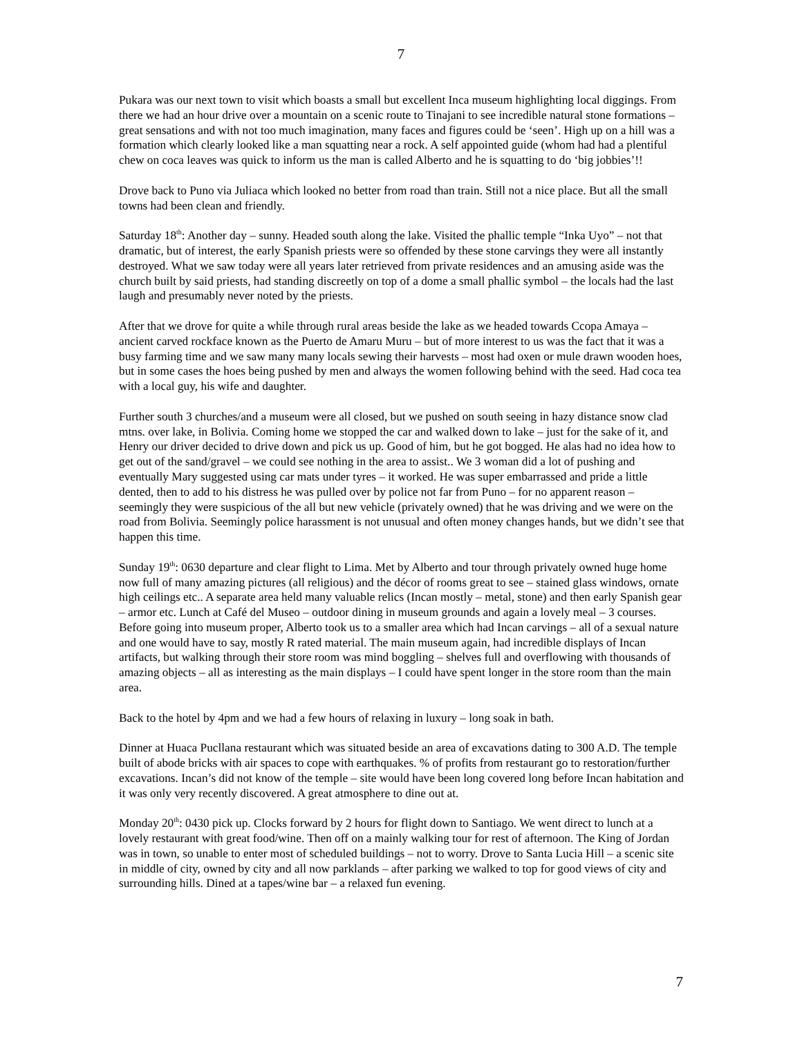7
Pukara was our next town to visit which boasts a small but excellent Inca museum highlighting local diggings. From there we had an hour drive over a mountain on a scenic route to Tinajani to see incredible natural stone formations – great sensations and with not too much imagination, many faces and figures could be ‘seen’. High up on a hill was a formation which clearly looked like a man squatting near a rock. A self appointed guide (whom had had a plentiful chew on coca leaves was quick to inform us the man is called Alberto and he is squatting to do ‘big jobbies’!!
Drove back to Puno via Juliaca which looked no better from road than train. Still not a nice place. But all the small towns had been clean and friendly.
Saturday 18<sup>th</sup>: Another day – sunny. Headed south along the lake. Visited the phallic temple “Inka Uyo” – not that dramatic, but of interest, the early Spanish priests were so offended by these stone carvings they were all instantly destroyed. What we saw today were all years later retrieved from private residences and an amusing aside was the church built by said priests, had standing discreetly on top of a dome a small phallic symbol – the locals had the last laugh and presumably never noted by the priests.
After that we drove for quite a while through rural areas beside the lake as we headed towards Ccopa Amaya – ancient carved rockface known as the Puerto de Amaru Muru – but of more interest to us was the fact that it was a busy farming time and we saw many many locals sewing their harvests – most had oxen or mule drawn wooden hoes, but in some cases the hoes being pushed by men and always the women following behind with the seed. Had coca tea with a local guy, his wife and daughter.
Further south 3 churches/and a museum were all closed, but we pushed on south seeing in hazy distance snow clad mtns. over lake, in Bolivia. Coming home we stopped the car and walked down to lake – just for the sake of it, and Henry our driver decided to drive down and pick us up. Good of him, but he got bogged. He alas had no idea how to get out of the sand/gravel – we could see nothing in the area to assist.. We 3 woman did a lot of pushing and eventually Mary suggested using car mats under tyres – it worked. He was super embarrassed and pride a little dented, then to add to his distress he was pulled over by police not far from Puno – for no apparent reason – seemingly they were suspicious of the all but new vehicle (privately owned) that he was driving and we were on the road from Bolivia. Seemingly police harassment is not unusual and often money changes hands, but we didn’t see that happen this time.
Sunday 19<sup>th</sup>: 0630 departure and clear flight to Lima. Met by Alberto and tour through privately owned huge home now full of many amazing pictures (all religious) and the décor of rooms great to see – stained glass windows, ornate high ceilings etc.. A separate area held many valuable relics (Incan mostly – metal, stone) and then early Spanish gear – armor etc. Lunch at Café del Museo – outdoor dining in museum grounds and again a lovely meal – 3 courses. Before going into museum proper, Alberto took us to a smaller area which had Incan carvings – all of a sexual nature and one would have to say, mostly R rated material. The main museum again, had incredible displays of Incan artifacts, but walking through their store room was mind boggling – shelves full and overflowing with thousands of amazing objects – all as interesting as the main displays – I could have spent longer in the store room than the main area.
Back to the hotel by 4pm and we had a few hours of relaxing in luxury – long soak in bath.
Dinner at Huaca Pucllana restaurant which was situated beside an area of excavations dating to 300 A.D. The temple built of abode bricks with air spaces to cope with earthquakes. % of profits from restaurant go to restoration/further excavations. Incan’s did not know of the temple – site would have been long covered long before Incan habitation and it was only very recently discovered. A great atmosphere to dine out at.
Monday 20<sup>th</sup>: 0430 pick up. Clocks forward by 2 hours for flight down to Santiago. We went direct to lunch at a lovely restaurant with great food/wine. Then off on a mainly walking tour for rest of afternoon. The King of Jordan was in town, so unable to enter most of scheduled buildings – not to worry. Drove to Santa Lucia Hill – a scenic site in middle of city, owned by city and all now parklands – after parking we walked to top for good views of city and surrounding hills. Dined at a tapes/wine bar – a relaxed fun evening.
7